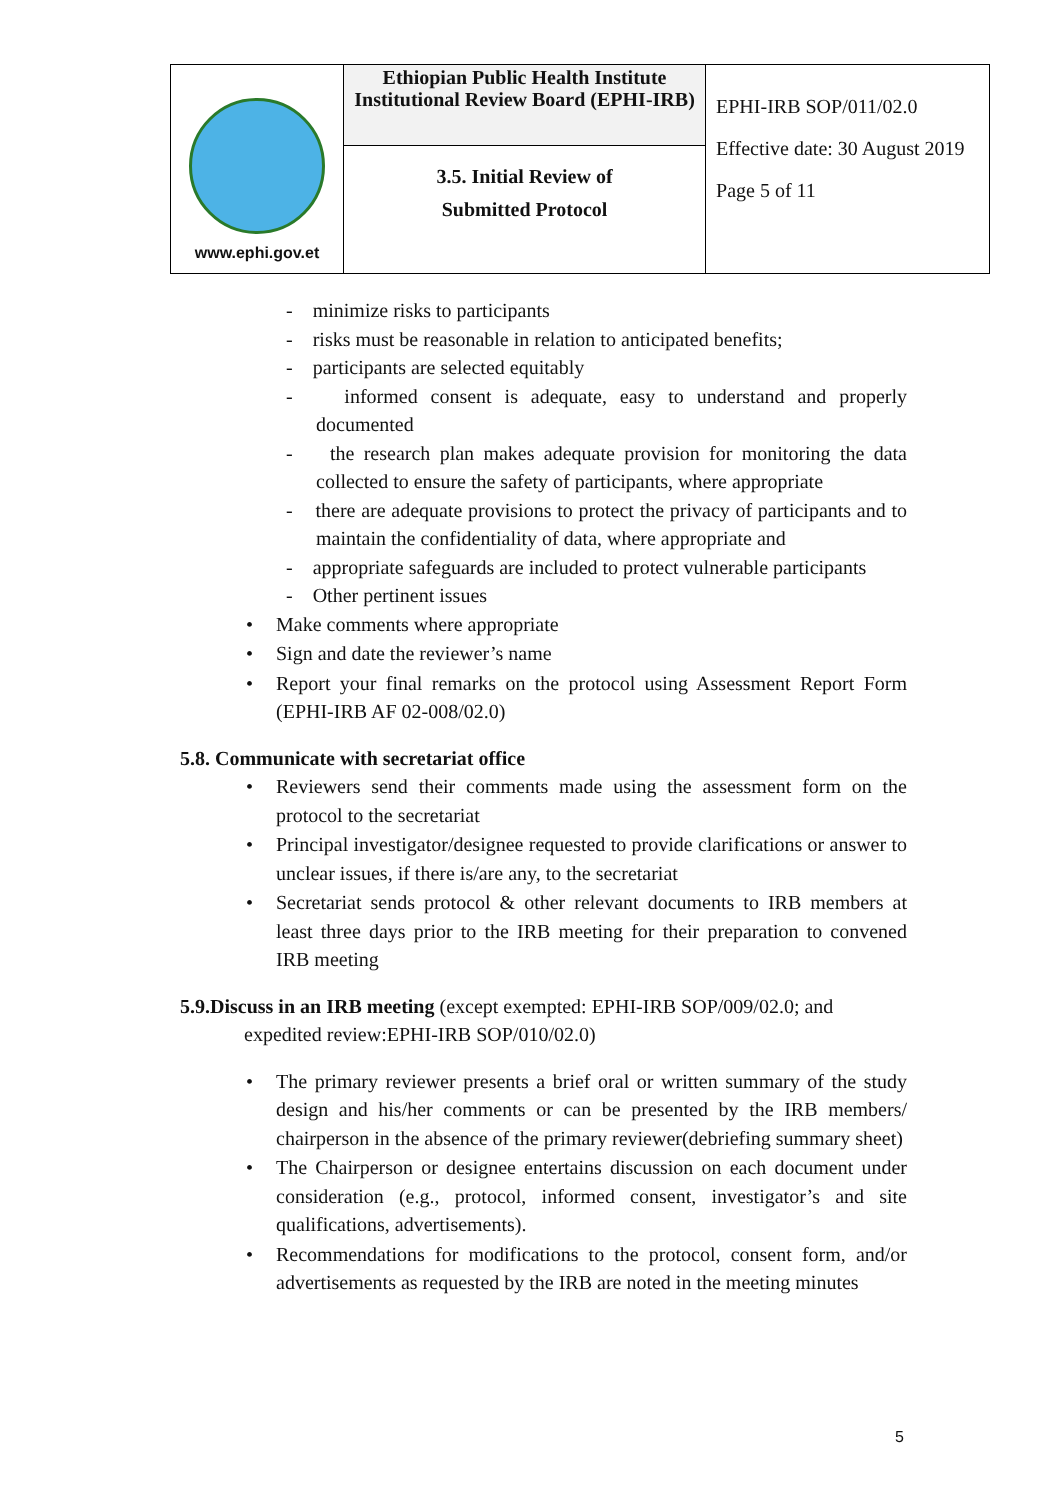| www.ephi.gov.et | Ethiopian Public Health Institute Institutional Review Board (EPHI-IRB) | EPHI-IRB SOP/011/02.0 Effective date: 30 August 2019 Page 5 of 11 |
| | 3.5. Initial Review of Submitted Protocol | |
- minimize risks to participants
- risks must be reasonable in relation to anticipated benefits;
- participants are selected equitably
- informed consent is adequate, easy to understand and properly documented
- the research plan makes adequate provision for monitoring the data collected to ensure the safety of participants, where appropriate
- there are adequate provisions to protect the privacy of participants and to maintain the confidentiality of data, where appropriate and
- appropriate safeguards are included to protect vulnerable participants
- Other pertinent issues
• Make comments where appropriate
• Sign and date the reviewer’s name
• Report your final remarks on the protocol using Assessment Report Form (EPHI-IRB AF 02-008/02.0)
5.8. Communicate with secretariat office
• Reviewers send their comments made using the assessment form on the protocol to the secretariat
• Principal investigator/designee requested to provide clarifications or answer to unclear issues, if there is/are any, to the secretariat
• Secretariat sends protocol & other relevant documents to IRB members at least three days prior to the IRB meeting for their preparation to convened IRB meeting
5.9.Discuss in an IRB meeting (except exempted: EPHI-IRB SOP/009/02.0; and expedited review:EPHI-IRB SOP/010/02.0)
• The primary reviewer presents a brief oral or written summary of the study design and his/her comments or can be presented by the IRB members/ chairperson in the absence of the primary reviewer(debriefing summary sheet)
• The Chairperson or designee entertains discussion on each document under consideration (e.g., protocol, informed consent, investigator’s and site qualifications, advertisements).
• Recommendations for modifications to the protocol, consent form, and/or advertisements as requested by the IRB are noted in the meeting minutes
5